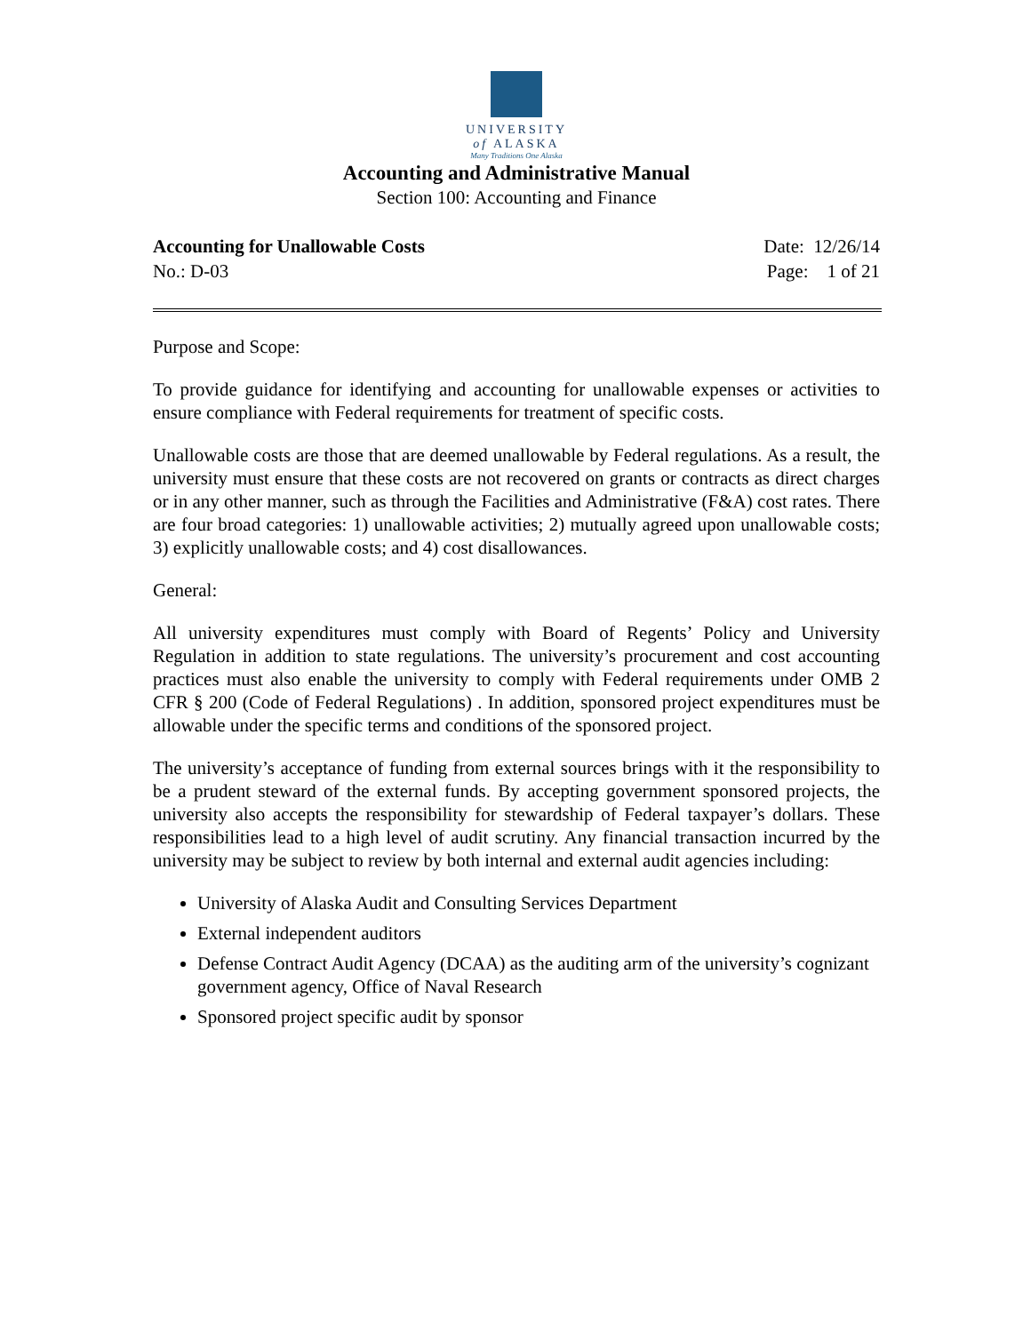UNIVERSITY
of ALASKA
Many Traditions One Alaska
Accounting and Administrative Manual
Section 100: Accounting and Finance
Accounting for Unallowable Costs Date: 12/26/14
No.: D-03 Page: 1 of 21
Purpose and Scope:
To provide guidance for identifying and accounting for unallowable expenses or activities to ensure compliance with Federal requirements for treatment of specific costs.
Unallowable costs are those that are deemed unallowable by Federal regulations. As a result, the university must ensure that these costs are not recovered on grants or contracts as direct charges or in any other manner, such as through the Facilities and Administrative (F&A) cost rates. There are four broad categories: 1) unallowable activities; 2) mutually agreed upon unallowable costs; 3) explicitly unallowable costs; and 4) cost disallowances.
General:
All university expenditures must comply with Board of Regents’ Policy and University Regulation in addition to state regulations. The university’s procurement and cost accounting practices must also enable the university to comply with Federal requirements under OMB 2 CFR § 200 (Code of Federal Regulations) . In addition, sponsored project expenditures must be allowable under the specific terms and conditions of the sponsored project.
The university’s acceptance of funding from external sources brings with it the responsibility to be a prudent steward of the external funds. By accepting government sponsored projects, the university also accepts the responsibility for stewardship of Federal taxpayer’s dollars. These responsibilities lead to a high level of audit scrutiny. Any financial transaction incurred by the university may be subject to review by both internal and external audit agencies including:
University of Alaska Audit and Consulting Services Department
External independent auditors
Defense Contract Audit Agency (DCAA) as the auditing arm of the university’s cognizant government agency, Office of Naval Research
Sponsored project specific audit by sponsor